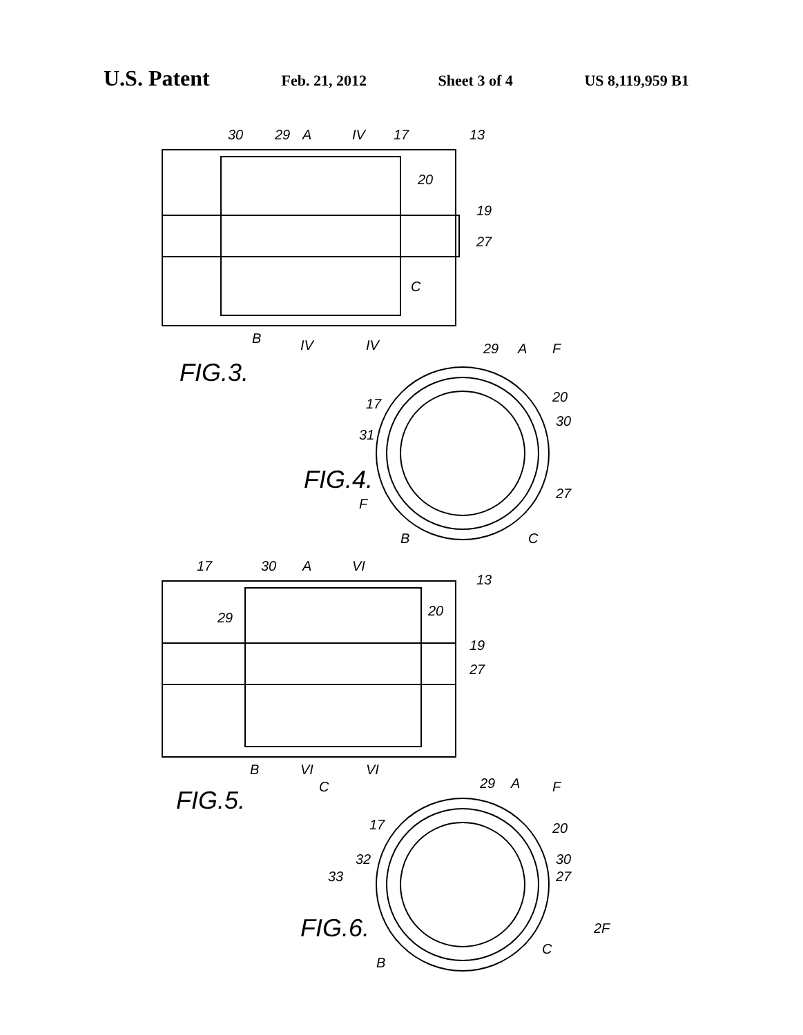U.S. Patent Feb. 21, 2012 Sheet 3 of 4 US 8,119,959 B1
30
29
A
IV
17
13
20
19
27
C
B
IV
IV
FIG.3.
29
A
F
20
17
30
31
FIG.4.
27
F
B
C
17
30
A
VI
13
29
20
19
27
B
VI
VI
C
FIG.5.
29
A
F
17
20
32
30
33
27
FIG.6.
2F
B
C